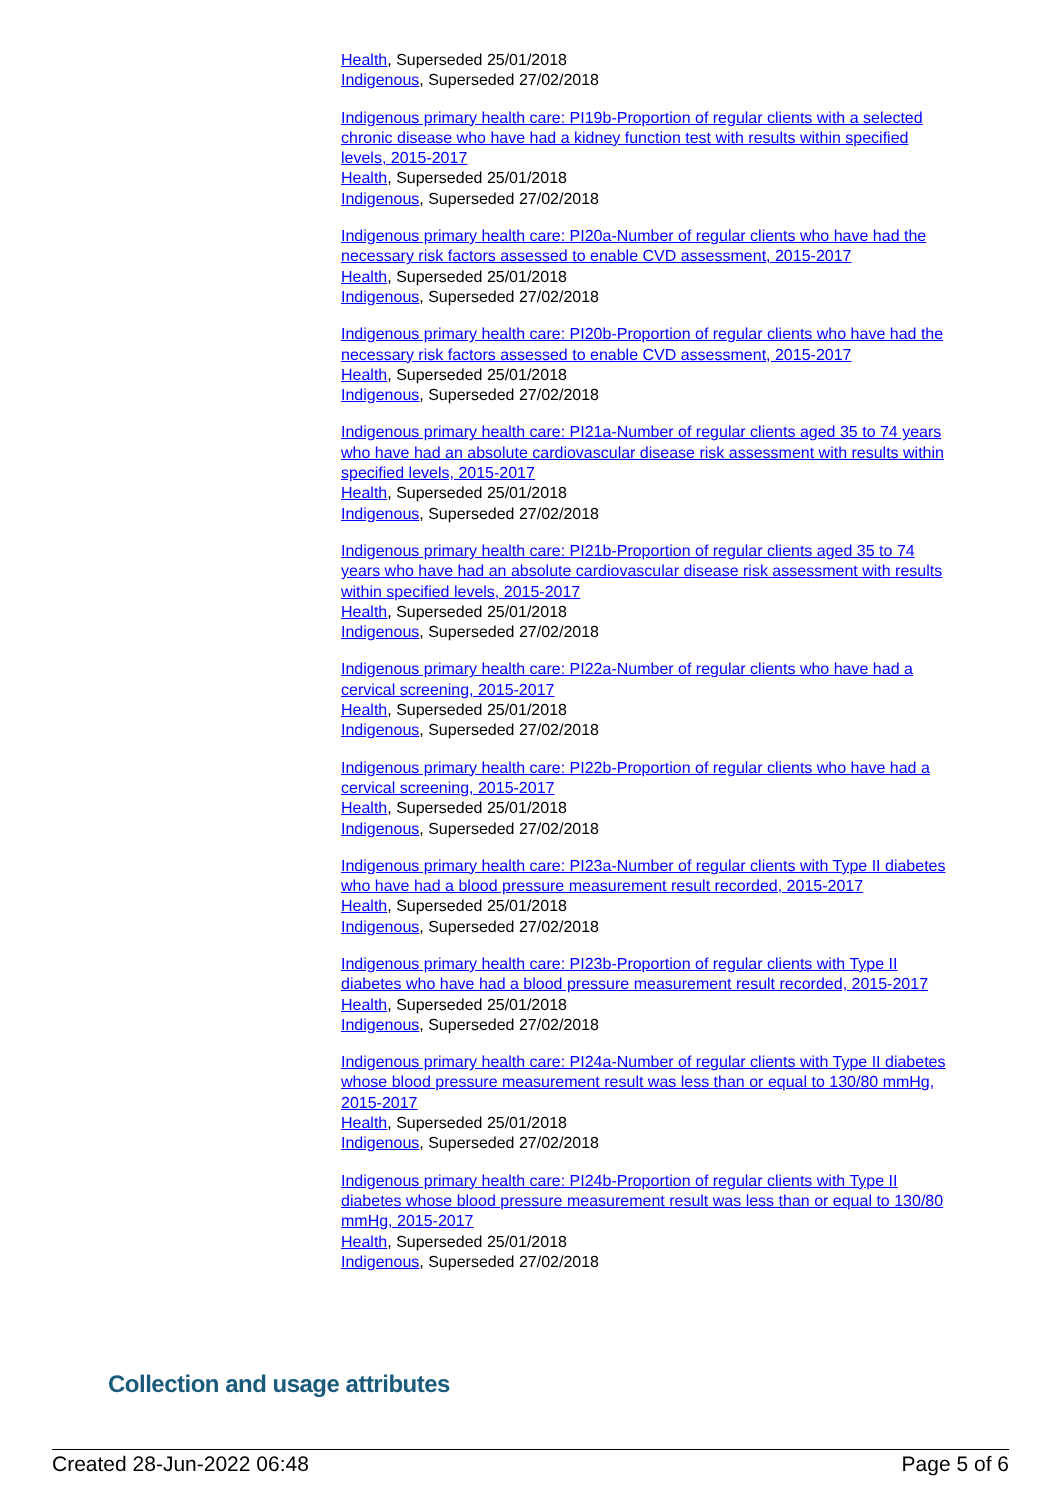Health, Superseded 25/01/2018
Indigenous, Superseded 27/02/2018
Indigenous primary health care: PI19b-Proportion of regular clients with a selected chronic disease who have had a kidney function test with results within specified levels, 2015-2017
Health, Superseded 25/01/2018
Indigenous, Superseded 27/02/2018
Indigenous primary health care: PI20a-Number of regular clients who have had the necessary risk factors assessed to enable CVD assessment, 2015-2017
Health, Superseded 25/01/2018
Indigenous, Superseded 27/02/2018
Indigenous primary health care: PI20b-Proportion of regular clients who have had the necessary risk factors assessed to enable CVD assessment, 2015-2017
Health, Superseded 25/01/2018
Indigenous, Superseded 27/02/2018
Indigenous primary health care: PI21a-Number of regular clients aged 35 to 74 years who have had an absolute cardiovascular disease risk assessment with results within specified levels, 2015-2017
Health, Superseded 25/01/2018
Indigenous, Superseded 27/02/2018
Indigenous primary health care: PI21b-Proportion of regular clients aged 35 to 74 years who have had an absolute cardiovascular disease risk assessment with results within specified levels, 2015-2017
Health, Superseded 25/01/2018
Indigenous, Superseded 27/02/2018
Indigenous primary health care: PI22a-Number of regular clients who have had a cervical screening, 2015-2017
Health, Superseded 25/01/2018
Indigenous, Superseded 27/02/2018
Indigenous primary health care: PI22b-Proportion of regular clients who have had a cervical screening, 2015-2017
Health, Superseded 25/01/2018
Indigenous, Superseded 27/02/2018
Indigenous primary health care: PI23a-Number of regular clients with Type II diabetes who have had a blood pressure measurement result recorded, 2015-2017
Health, Superseded 25/01/2018
Indigenous, Superseded 27/02/2018
Indigenous primary health care: PI23b-Proportion of regular clients with Type II diabetes who have had a blood pressure measurement result recorded, 2015-2017
Health, Superseded 25/01/2018
Indigenous, Superseded 27/02/2018
Indigenous primary health care: PI24a-Number of regular clients with Type II diabetes whose blood pressure measurement result was less than or equal to 130/80 mmHg, 2015-2017
Health, Superseded 25/01/2018
Indigenous, Superseded 27/02/2018
Indigenous primary health care: PI24b-Proportion of regular clients with Type II diabetes whose blood pressure measurement result was less than or equal to 130/80 mmHg, 2015-2017
Health, Superseded 25/01/2018
Indigenous, Superseded 27/02/2018
Collection and usage attributes
Created 28-Jun-2022 06:48 Page 5 of 6